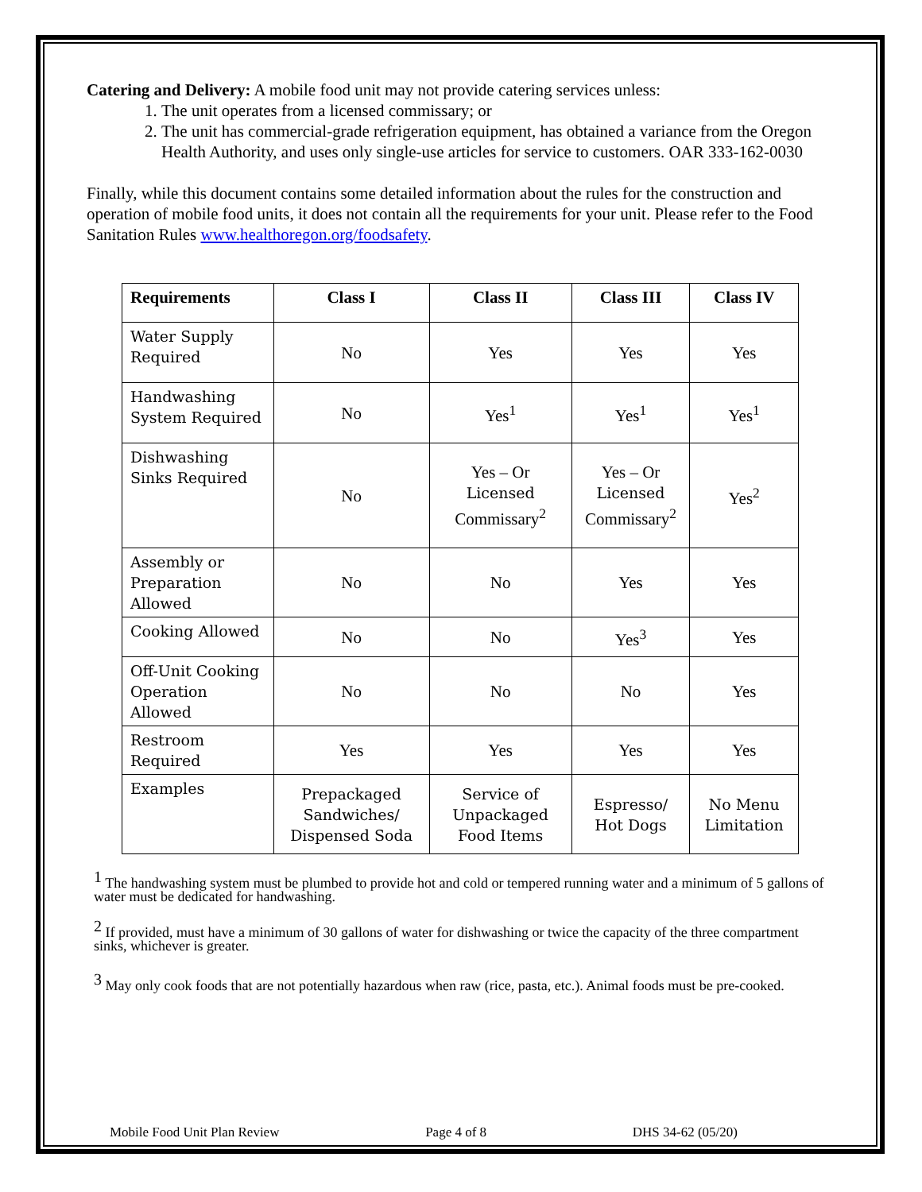Catering and Delivery: A mobile food unit may not provide catering services unless:
1. The unit operates from a licensed commissary; or
2. The unit has commercial-grade refrigeration equipment, has obtained a variance from the Oregon Health Authority, and uses only single-use articles for service to customers. OAR 333-162-0030
Finally, while this document contains some detailed information about the rules for the construction and operation of mobile food units, it does not contain all the requirements for your unit. Please refer to the Food Sanitation Rules www.healthoregon.org/foodsafety.
| Requirements | Class I | Class II | Class III | Class IV |
| --- | --- | --- | --- | --- |
| Water Supply Required | No | Yes | Yes | Yes |
| Handwashing System Required | No | Yes<sup>1</sup> | Yes<sup>1</sup> | Yes<sup>1</sup> |
| Dishwashing Sinks Required | No | Yes – Or Licensed Commissary<sup>2</sup> | Yes – Or Licensed Commissary<sup>2</sup> | Yes<sup>2</sup> |
| Assembly or Preparation Allowed | No | No | Yes | Yes |
| Cooking Allowed | No | No | Yes<sup>3</sup> | Yes |
| Off-Unit Cooking Operation Allowed | No | No | No | Yes |
| Restroom Required | Yes | Yes | Yes | Yes |
| Examples | Prepackaged Sandwiches/ Dispensed Soda | Service of Unpackaged Food Items | Espresso/ Hot Dogs | No Menu Limitation |
<sup>1</sup> The handwashing system must be plumbed to provide hot and cold or tempered running water and a minimum of 5 gallons of water must be dedicated for handwashing.
<sup>2</sup> If provided, must have a minimum of 30 gallons of water for dishwashing or twice the capacity of the three compartment sinks, whichever is greater.
<sup>3</sup> May only cook foods that are not potentially hazardous when raw (rice, pasta, etc.). Animal foods must be pre-cooked.
Mobile Food Unit Plan Review Page 4 of 8 DHS 34-62 (05/20)